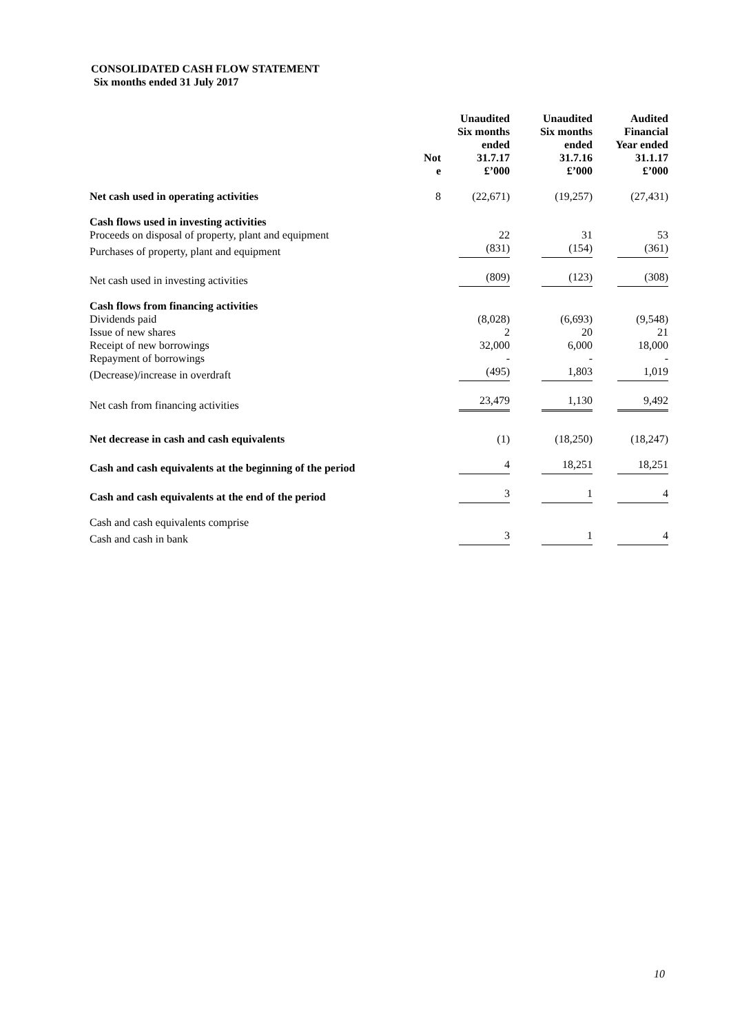CONSOLIDATED CASH FLOW STATEMENT
Six months ended 31 July 2017
| | Not e | Unaudited Six months ended 31.7.17 £’000 | Unaudited Six months ended 31.7.16 £’000 | Audited Financial Year ended 31.1.17 £’000 |
| --- | --- | --- | --- | --- |
| Net cash used in operating activities | 8 | (22,671) | (19,257) | (27,431) |
| Cash flows used in investing activities | | | | |
| Proceeds on disposal of property, plant and equipment | | 22 | 31 | 53 |
| Purchases of property, plant and equipment | | (831) | (154) | (361) |
| Net cash used in investing activities | | (809) | (123) | (308) |
| Cash flows from financing activities | | | | |
| Dividends paid | | (8,028) | (6,693) | (9,548) |
| Issue of new shares | | 2 | 20 | 21 |
| Receipt of new borrowings | | 32,000 | 6,000 | 18,000 |
| Repayment of borrowings | | - | - | - |
| (Decrease)/increase in overdraft | | (495) | 1,803 | 1,019 |
| Net cash from financing activities | | 23,479 | 1,130 | 9,492 |
| Net decrease in cash and cash equivalents | | (1) | (18,250) | (18,247) |
| Cash and cash equivalents at the beginning of the period | | 4 | 18,251 | 18,251 |
| Cash and cash equivalents at the end of the period | | 3 | 1 | 4 |
| Cash and cash equivalents comprise | | | | |
| Cash and cash in bank | | 3 | 1 | 4 |
10